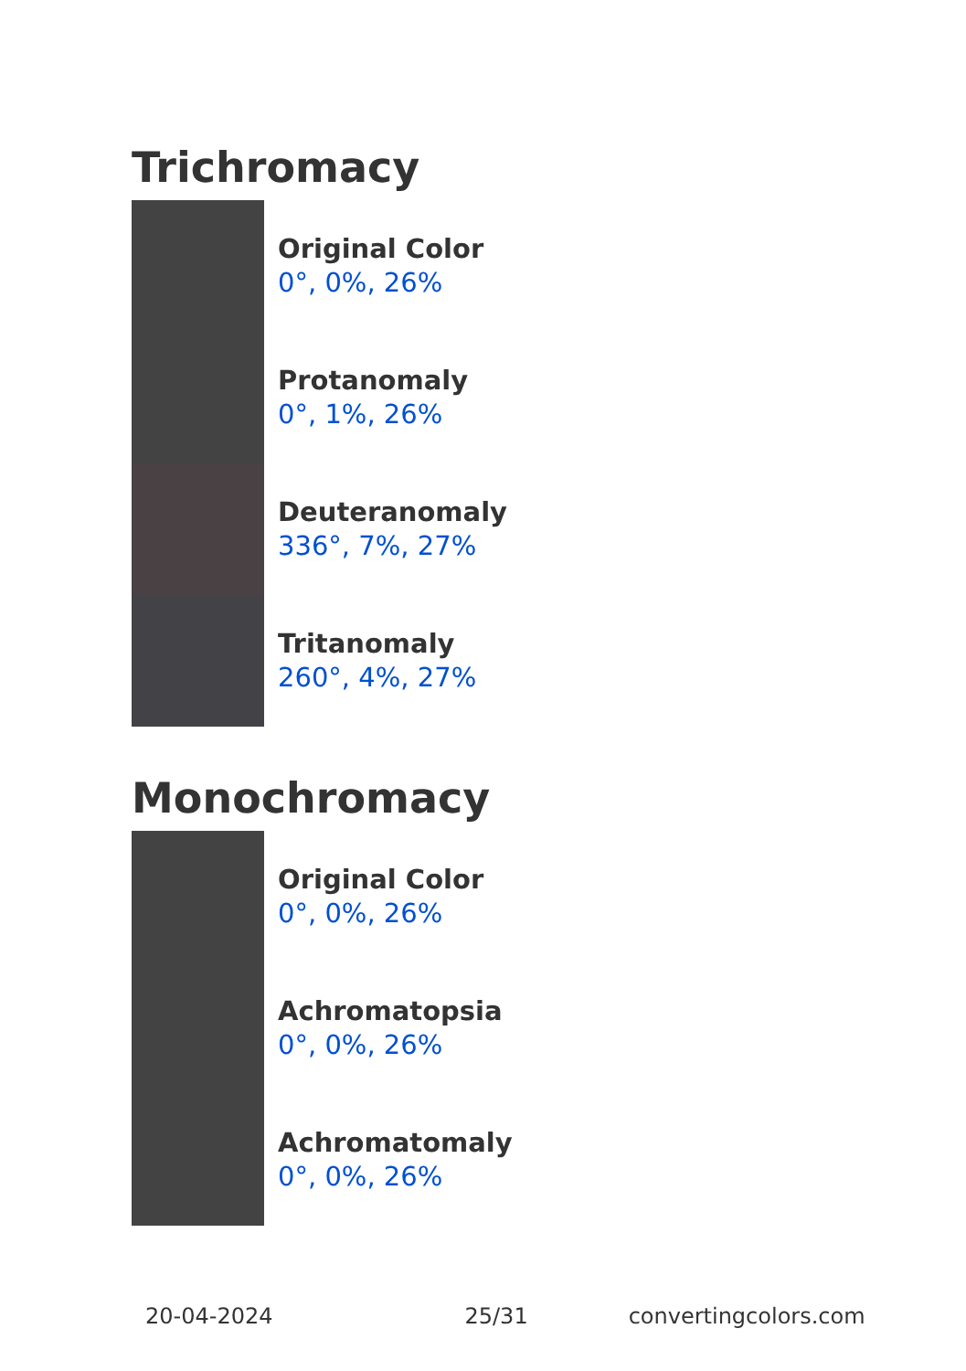Trichromacy
Original Color
0°, 0%, 26%
Protanomaly
0°, 1%, 26%
Deuteranomaly
336°, 7%, 27%
Tritanomaly
260°, 4%, 27%
Monochromacy
Original Color
0°, 0%, 26%
Achromatopsia
0°, 0%, 26%
Achromatomaly
0°, 0%, 26%
20-04-2024 25/31 convertingcolors.com